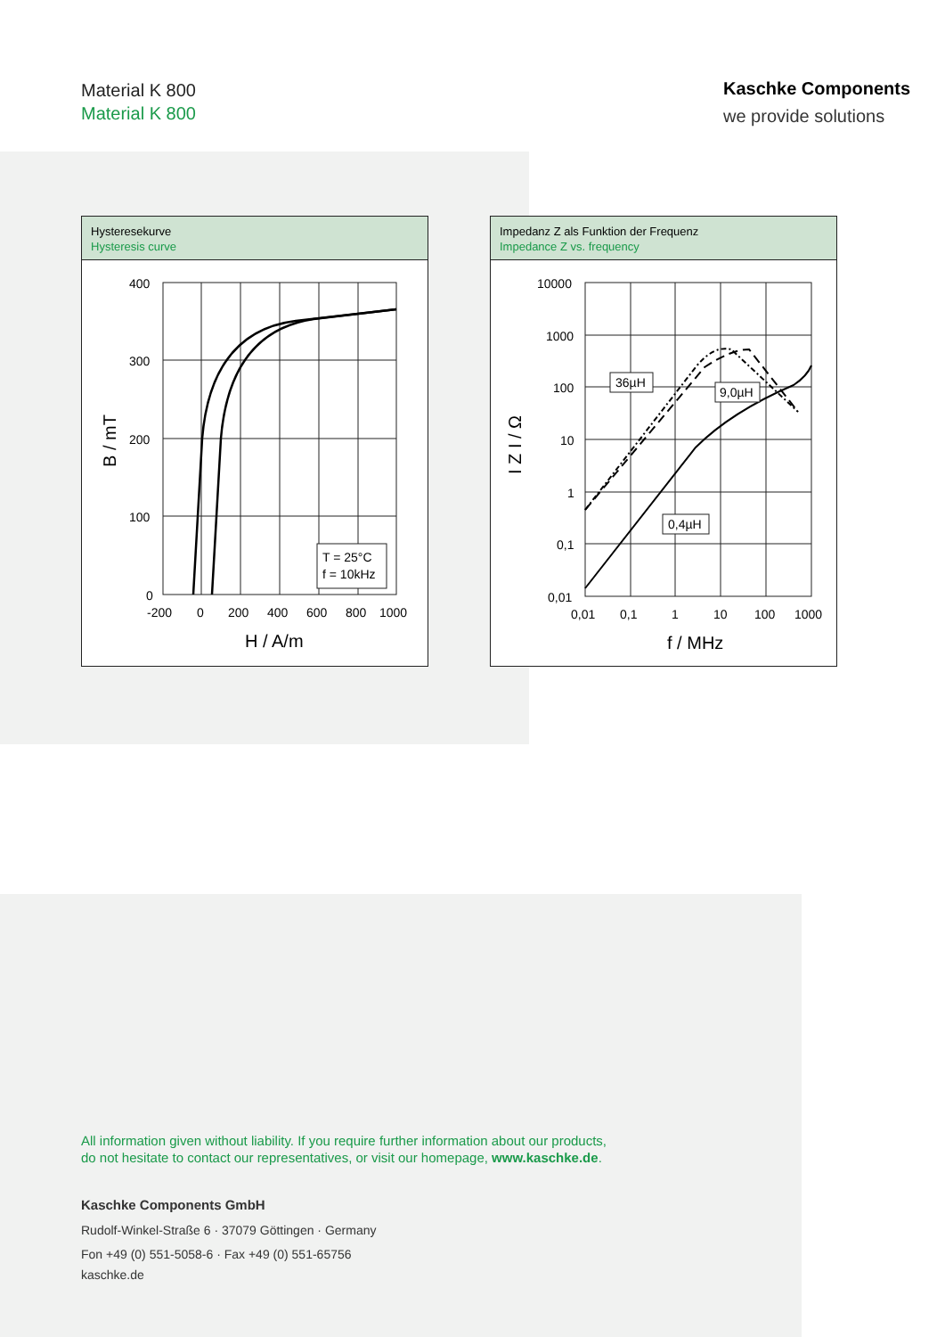Material K 800
Material K 800
Kaschke Components
we provide solutions
Hysteresekurve
Hysteresis curve
400
300
200
100
0
-200
0
200
400
600
800
1000
H / A/m
B / mT
T = 25°C
f = 10kHz
Impedanz Z als Funktion der Frequenz
Impedance Z vs. frequency
10000
1000
100
10
1
0,1
0,01
0,01
0,1
1
10
100
1000
f / MHz
I Z I / Ω
36µH
9,0µH
0,4µH
All information given without liability. If you require further information about our products,
do not hesitate to contact our representatives, or visit our homepage, www.kaschke.de.
Kaschke Components GmbH
Rudolf-Winkel-Straße 6 · 37079 Göttingen · Germany
Fon +49 (0) 551-5058-6 · Fax +49 (0) 551-65756
kaschke.de